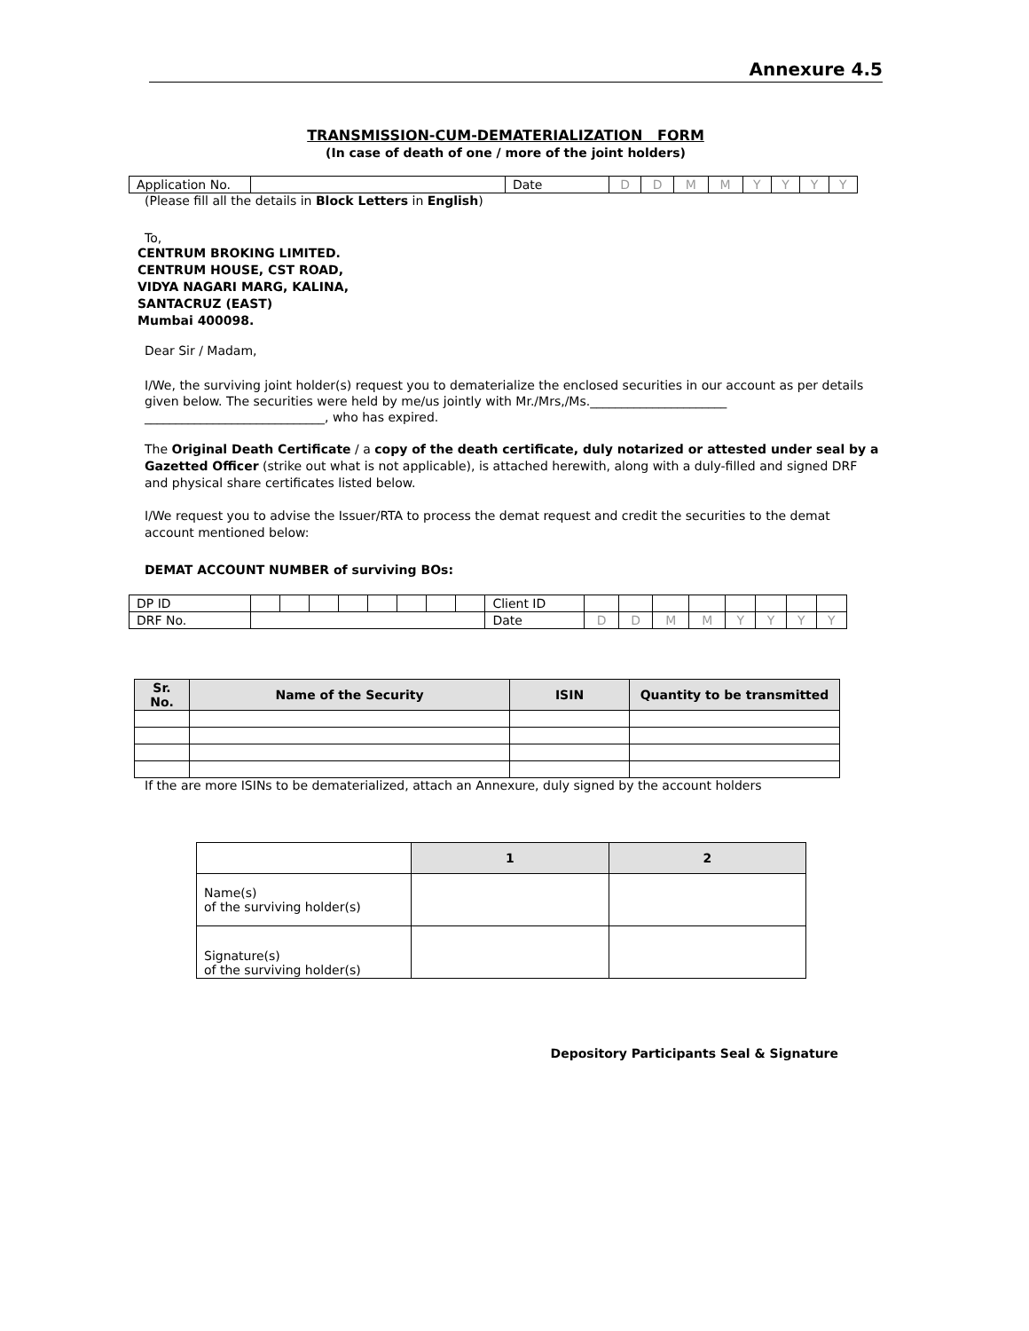Annexure 4.5
TRANSMISSION-CUM-DEMATERIALIZATION FORM
(In case of death of one / more of the joint holders)
| Application No. | | Date | D | D | M | M | Y | Y | Y | Y |
(Please fill all the details in Block Letters in English)
To,
CENTRUM BROKING LIMITED.
CENTRUM HOUSE, CST ROAD,
VIDYA NAGARI MARG, KALINA,
SANTACRUZ (EAST)
Mumbai 400098.
Dear Sir / Madam,
I/We, the surviving joint holder(s) request you to dematerialize the enclosed securities in our account as per details given below. The securities were held by me/us jointly with Mr./Mrs,/Ms.______________________
_____________________________, who has expired.
The Original Death Certificate / a copy of the death certificate, duly notarized or attested under seal by a Gazetted Officer (strike out what is not applicable), is attached herewith, along with a duly-filled and signed DRF and physical share certificates listed below.
I/We request you to advise the Issuer/RTA to process the demat request and credit the securities to the demat account mentioned below:
DEMAT ACCOUNT NUMBER of surviving BOs:
| DP ID | | | | | | | | | Client ID | | | | | | | | |
| DRF No. | | | | | | | | | Date | D | D | M | M | Y | Y | Y | Y |
| Sr. No. | Name of the Security | ISIN | Quantity to be transmitted |
| --- | --- | --- | --- |
If the are more ISINs to be dematerialized, attach an Annexure, duly signed by the account holders
| | 1 | 2 |
| Name(s) of the surviving holder(s) | | |
| Signature(s) of the surviving holder(s) | | |
Depository Participants Seal & Signature